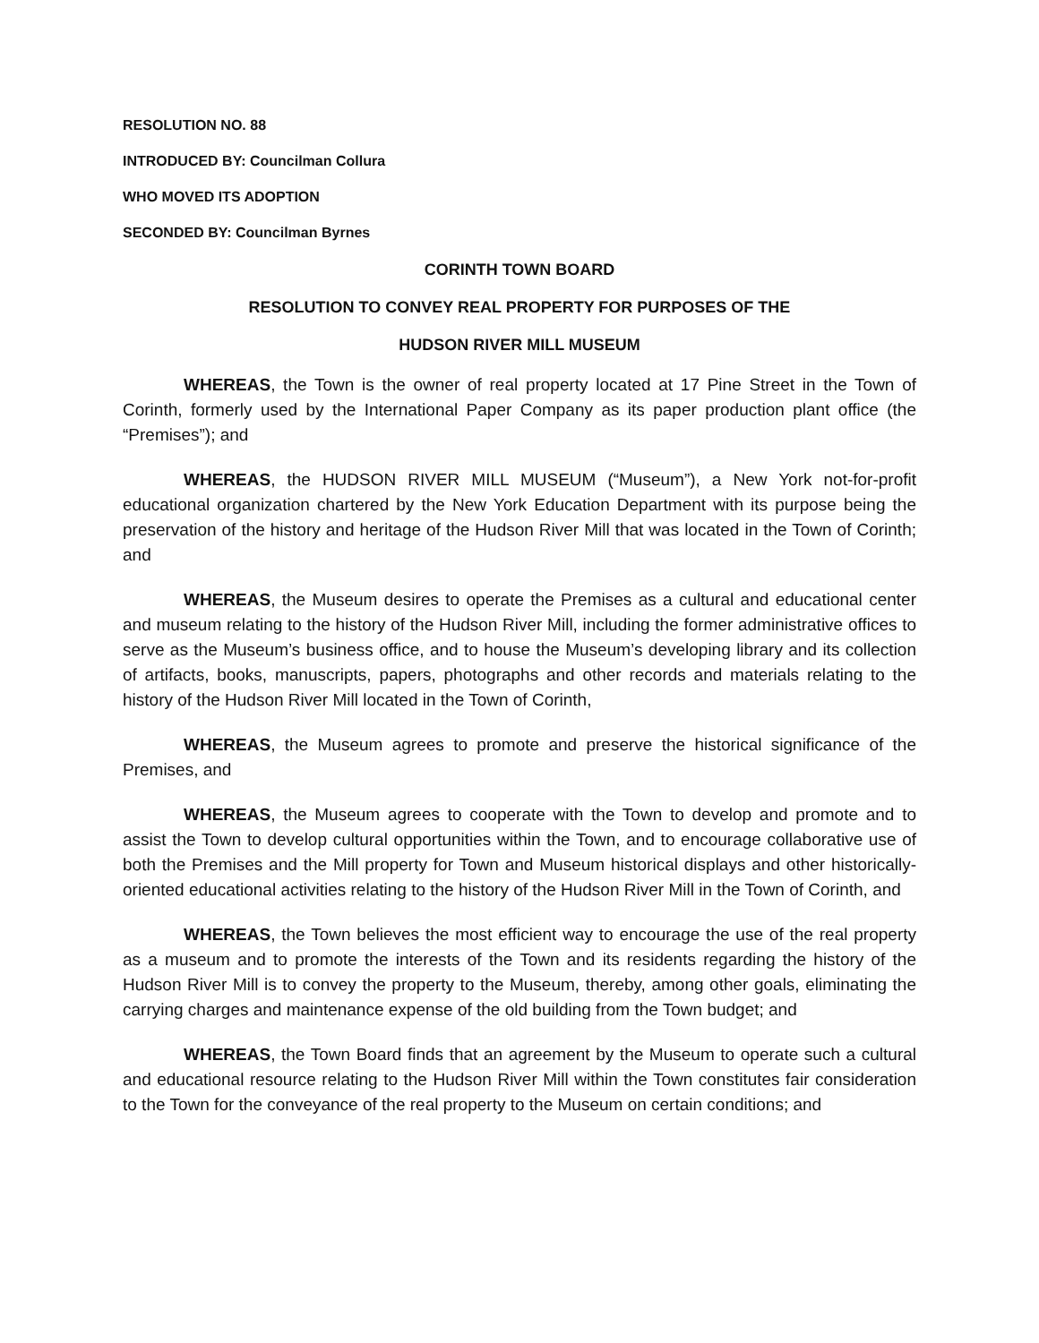RESOLUTION NO. 88
INTRODUCED BY: Councilman Collura
WHO MOVED ITS ADOPTION
SECONDED BY: Councilman Byrnes
CORINTH TOWN BOARD
RESOLUTION TO CONVEY REAL PROPERTY FOR PURPOSES OF THE
HUDSON RIVER MILL MUSEUM
WHEREAS, the Town is the owner of real property located at 17 Pine Street in the Town of Corinth, formerly used by the International Paper Company as its paper production plant office (the “Premises”); and
WHEREAS, the HUDSON RIVER MILL MUSEUM (“Museum”), a New York not-for-profit educational organization chartered by the New York Education Department with its purpose being the preservation of the history and heritage of the Hudson River Mill that was located in the Town of Corinth; and
WHEREAS, the Museum desires to operate the Premises as a cultural and educational center and museum relating to the history of the Hudson River Mill, including the former administrative offices to serve as the Museum’s business office, and to house the Museum’s developing library and its collection of artifacts, books, manuscripts, papers, photographs and other records and materials relating to the history of the Hudson River Mill located in the Town of Corinth,
WHEREAS, the Museum agrees to promote and preserve the historical significance of the Premises, and
WHEREAS, the Museum agrees to cooperate with the Town to develop and promote and to assist the Town to develop cultural opportunities within the Town, and to encourage collaborative use of both the Premises and the Mill property for Town and Museum historical displays and other historically-oriented educational activities relating to the history of the Hudson River Mill in the Town of Corinth, and
WHEREAS, the Town believes the most efficient way to encourage the use of the real property as a museum and to promote the interests of the Town and its residents regarding the history of the Hudson River Mill is to convey the property to the Museum, thereby, among other goals, eliminating the carrying charges and maintenance expense of the old building from the Town budget; and
WHEREAS, the Town Board finds that an agreement by the Museum to operate such a cultural and educational resource relating to the Hudson River Mill within the Town constitutes fair consideration to the Town for the conveyance of the real property to the Museum on certain conditions; and